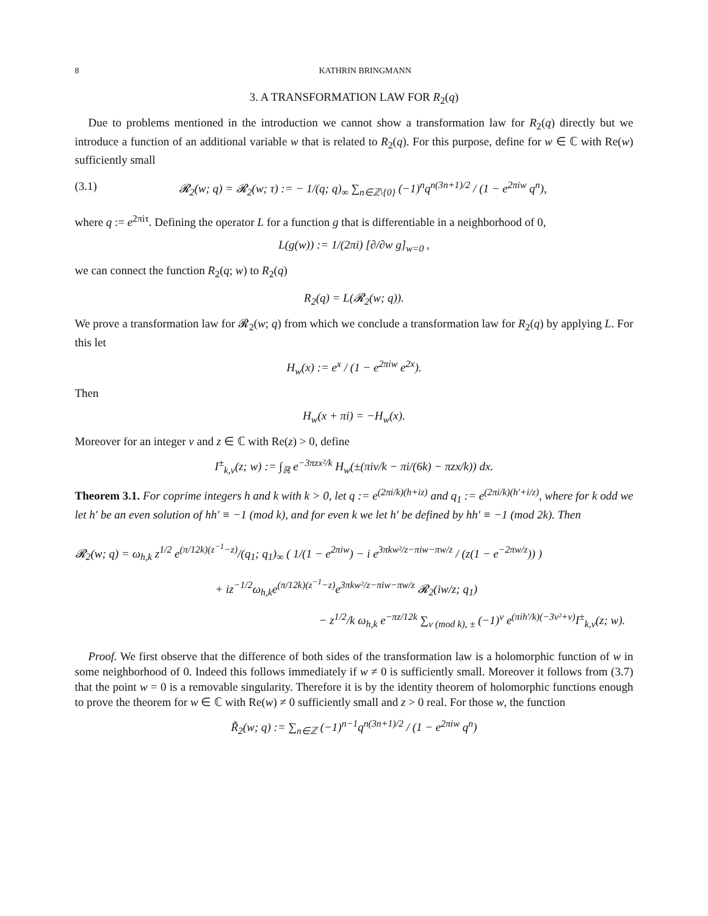8 KATHRIN BRINGMANN
3. A TRANSFORMATION LAW FOR R<sub>2</sub>(q)
Due to problems mentioned in the introduction we cannot show a transformation law for R<sub>2</sub>(q) directly but we introduce a function of an additional variable w that is related to R<sub>2</sub>(q). For this purpose, define for w ∈ ℂ with Re(w) sufficiently small
(3.1) 𝓡<sub>2</sub>(w; q) = 𝓡<sub>2</sub>(w; τ) := − 1/(q; q)<sub>∞</sub> ∑<sub>n∈ℤ\{0}</sub> (−1)<sup>n</sup>q<sup>n(3n+1)/2</sup> / (1 − e<sup>2πiw</sup> q<sup>n</sup>),
where q := e<sup>2πiτ</sup>. Defining the operator L for a function g that is differentiable in a neighborhood of 0,
L(g(w)) := 1/(2πi) [∂/∂w g]<sub>w=0</sub> ,
we can connect the function R<sub>2</sub>(q; w) to R<sub>2</sub>(q)
R<sub>2</sub>(q) = L(𝓡<sub>2</sub>(w; q)).
We prove a transformation law for 𝓡<sub>2</sub>(w; q) from which we conclude a transformation law for R<sub>2</sub>(q) by applying L. For this let
H<sub>w</sub>(x) := e<sup>x</sup> / (1 − e<sup>2πiw</sup> e<sup>2x</sup>).
Then
H<sub>w</sub>(x + πi) = −H<sub>w</sub>(x).
Moreover for an integer ν and z ∈ ℂ with Re(z) > 0, define
I<sup>±</sup><sub>k,ν</sub>(z; w) := ∫<sub>ℝ</sub> e<sup>−3πzx²/k</sup> H<sub>w</sub>(±(πiν/k − πi/(6k) − πzx/k)) dx.
Theorem 3.1. For coprime integers h and k with k > 0, let q := e<sup>(2πi/k)(h+iz)</sup> and q<sub>1</sub> := e<sup>(2πi/k)(h′+i/z)</sup>, where for k odd we let h′ be an even solution of hh′ ≡ −1 (mod k), and for even k we let h′ be defined by hh′ ≡ −1 (mod 2k). Then
𝓡<sub>2</sub>(w; q) = ω<sub>h,k</sub> z<sup>1/2</sup> e<sup>(π/12k)(z<sup>−1</sup>−z)</sup>/(q<sub>1</sub>; q<sub>1</sub>)<sub>∞</sub> ( 1/(1 − e<sup>2πiw</sup>) − i e<sup>3πkw²/z−πiw−πw/z</sup> / (z(1 − e<sup>−2πw/z</sup>)) )
+ iz<sup>−1/2</sup>ω<sub>h,k</sub>e<sup>(π/12k)(z<sup>−1</sup>−z)</sup>e<sup>3πkw²/z−πiw−πw/z</sup> 𝓡<sub>2</sub>(iw/z; q<sub>1</sub>)
− z<sup>1/2</sup>/k ω<sub>h,k</sub> e<sup>−πz/12k</sup> ∑<sub>ν (mod k), ±</sub> (−1)<sup>ν</sup> e<sup>(πih′/k)(−3ν²+ν)</sup>I<sup>±</sup><sub>k,ν</sub>(z; w).
Proof. We first observe that the difference of both sides of the transformation law is a holomorphic function of w in some neighborhood of 0. Indeed this follows immediately if w ≠ 0 is sufficiently small. Moreover it follows from (3.7) that the point w = 0 is a removable singularity. Therefore it is by the identity theorem of holomorphic functions enough to prove the theorem for w ∈ ℂ with Re(w) ≠ 0 sufficiently small and z > 0 real. For those w, the function
R̃<sub>2</sub>(w; q) := ∑<sub>n∈ℤ</sub> (−1)<sup>n−1</sup>q<sup>n(3n+1)/2</sup> / (1 − e<sup>2πiw</sup> q<sup>n</sup>)